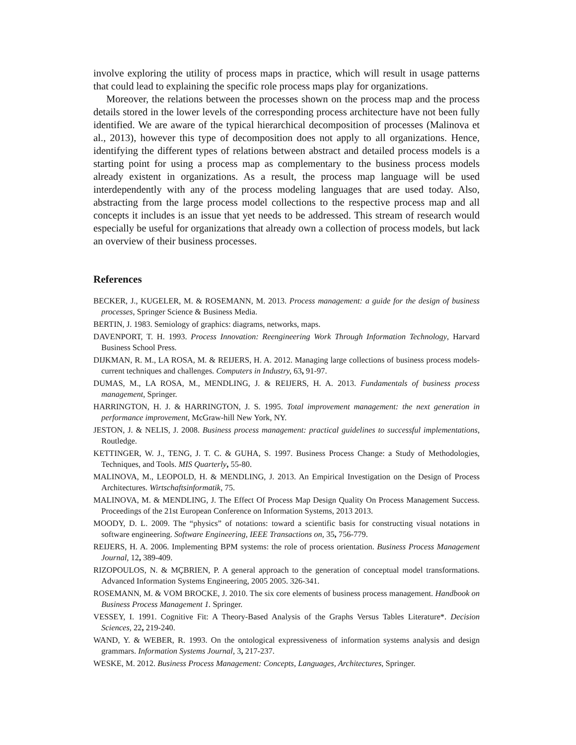involve exploring the utility of process maps in practice, which will result in usage patterns that could lead to explaining the specific role process maps play for organizations.
Moreover, the relations between the processes shown on the process map and the process details stored in the lower levels of the corresponding process architecture have not been fully identified. We are aware of the typical hierarchical decomposition of processes (Malinova et al., 2013), however this type of decomposition does not apply to all organizations. Hence, identifying the different types of relations between abstract and detailed process models is a starting point for using a process map as complementary to the business process models already existent in organizations. As a result, the process map language will be used interdependently with any of the process modeling languages that are used today. Also, abstracting from the large process model collections to the respective process map and all concepts it includes is an issue that yet needs to be addressed. This stream of research would especially be useful for organizations that already own a collection of process models, but lack an overview of their business processes.
References
BECKER, J., KUGELER, M. & ROSEMANN, M. 2013. Process management: a guide for the design of business processes, Springer Science & Business Media.
BERTIN, J. 1983. Semiology of graphics: diagrams, networks, maps.
DAVENPORT, T. H. 1993. Process Innovation: Reengineering Work Through Information Technology, Harvard Business School Press.
DIJKMAN, R. M., LA ROSA, M. & REIJERS, H. A. 2012. Managing large collections of business process models-current techniques and challenges. Computers in Industry, 63, 91-97.
DUMAS, M., LA ROSA, M., MENDLING, J. & REIJERS, H. A. 2013. Fundamentals of business process management, Springer.
HARRINGTON, H. J. & HARRINGTON, J. S. 1995. Total improvement management: the next generation in performance improvement, McGraw-hill New York, NY.
JESTON, J. & NELIS, J. 2008. Business process management: practical guidelines to successful implementations, Routledge.
KETTINGER, W. J., TENG, J. T. C. & GUHA, S. 1997. Business Process Change: a Study of Methodologies, Techniques, and Tools. MIS Quarterly, 55-80.
MALINOVA, M., LEOPOLD, H. & MENDLING, J. 2013. An Empirical Investigation on the Design of Process Architectures. Wirtschaftsinformatik, 75.
MALINOVA, M. & MENDLING, J. The Effect Of Process Map Design Quality On Process Management Success. Proceedings of the 21st European Conference on Information Systems, 2013 2013.
MOODY, D. L. 2009. The “physics” of notations: toward a scientific basis for constructing visual notations in software engineering. Software Engineering, IEEE Transactions on, 35, 756-779.
REIJERS, H. A. 2006. Implementing BPM systems: the role of process orientation. Business Process Management Journal, 12, 389-409.
RIZOPOULOS, N. & MÇBRIEN, P. A general approach to the generation of conceptual model transformations. Advanced Information Systems Engineering, 2005 2005. 326-341.
ROSEMANN, M. & VOM BROCKE, J. 2010. The six core elements of business process management. Handbook on Business Process Management 1. Springer.
VESSEY, I. 1991. Cognitive Fit: A Theory-Based Analysis of the Graphs Versus Tables Literature*. Decision Sciences, 22, 219-240.
WAND, Y. & WEBER, R. 1993. On the ontological expressiveness of information systems analysis and design grammars. Information Systems Journal, 3, 217-237.
WESKE, M. 2012. Business Process Management: Concepts, Languages, Architectures, Springer.